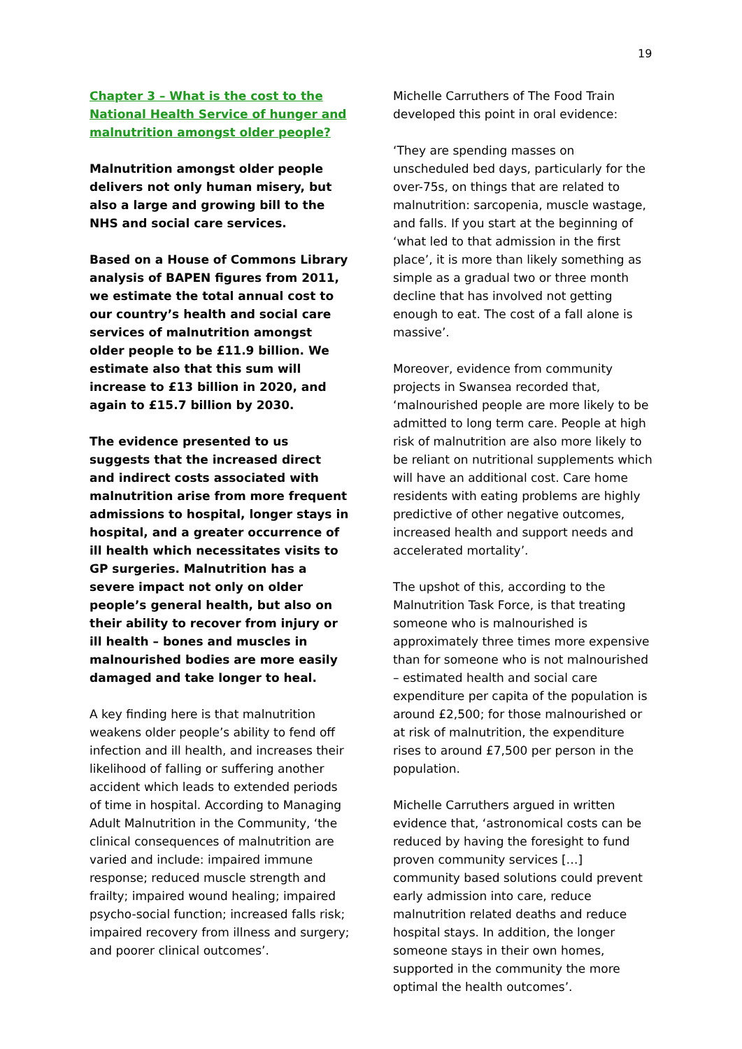19
Chapter 3 – What is the cost to the National Health Service of hunger and malnutrition amongst older people?
Malnutrition amongst older people delivers not only human misery, but also a large and growing bill to the NHS and social care services.
Based on a House of Commons Library analysis of BAPEN figures from 2011, we estimate the total annual cost to our country’s health and social care services of malnutrition amongst older people to be £11.9 billion. We estimate also that this sum will increase to £13 billion in 2020, and again to £15.7 billion by 2030.
The evidence presented to us suggests that the increased direct and indirect costs associated with malnutrition arise from more frequent admissions to hospital, longer stays in hospital, and a greater occurrence of ill health which necessitates visits to GP surgeries. Malnutrition has a severe impact not only on older people’s general health, but also on their ability to recover from injury or ill health – bones and muscles in malnourished bodies are more easily damaged and take longer to heal.
A key finding here is that malnutrition weakens older people’s ability to fend off infection and ill health, and increases their likelihood of falling or suffering another accident which leads to extended periods of time in hospital. According to Managing Adult Malnutrition in the Community, ‘the clinical consequences of malnutrition are varied and include: impaired immune response; reduced muscle strength and frailty; impaired wound healing; impaired psycho-social function; increased falls risk; impaired recovery from illness and surgery; and poorer clinical outcomes’.
Michelle Carruthers of The Food Train developed this point in oral evidence:
‘They are spending masses on unscheduled bed days, particularly for the over-75s, on things that are related to malnutrition: sarcopenia, muscle wastage, and falls. If you start at the beginning of ‘what led to that admission in the first place’, it is more than likely something as simple as a gradual two or three month decline that has involved not getting enough to eat. The cost of a fall alone is massive’.
Moreover, evidence from community projects in Swansea recorded that, ‘malnourished people are more likely to be admitted to long term care. People at high risk of malnutrition are also more likely to be reliant on nutritional supplements which will have an additional cost. Care home residents with eating problems are highly predictive of other negative outcomes, increased health and support needs and accelerated mortality’.
The upshot of this, according to the Malnutrition Task Force, is that treating someone who is malnourished is approximately three times more expensive than for someone who is not malnourished – estimated health and social care expenditure per capita of the population is around £2,500; for those malnourished or at risk of malnutrition, the expenditure rises to around £7,500 per person in the population.
Michelle Carruthers argued in written evidence that, ‘astronomical costs can be reduced by having the foresight to fund proven community services […] community based solutions could prevent early admission into care, reduce malnutrition related deaths and reduce hospital stays. In addition, the longer someone stays in their own homes, supported in the community the more optimal the health outcomes’.